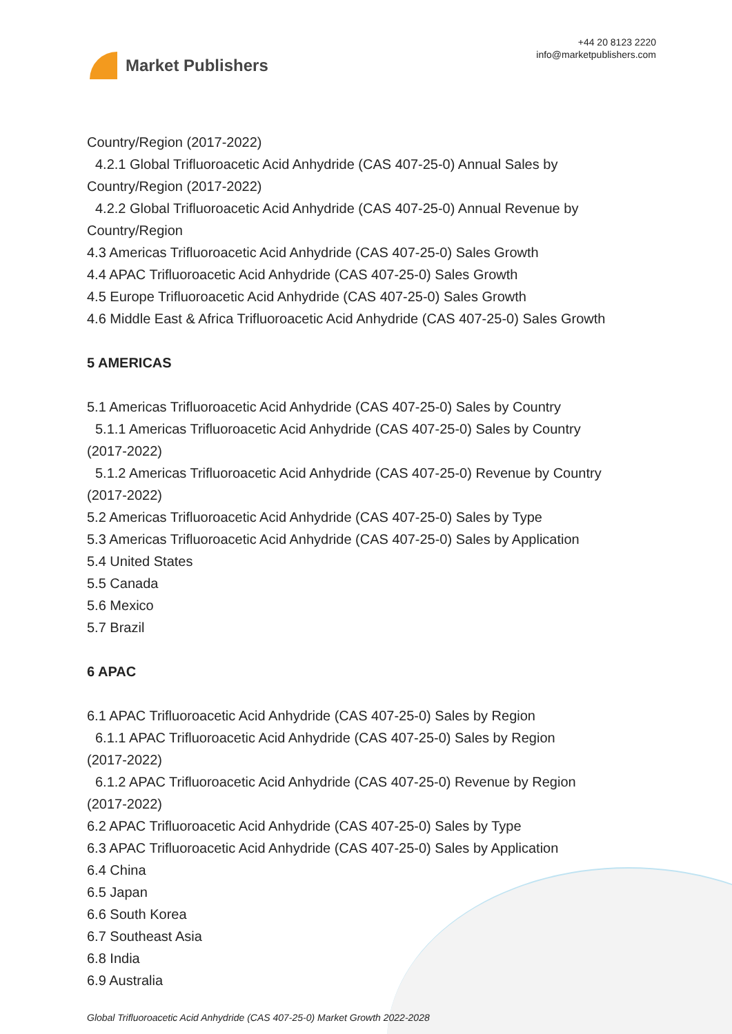Market Publishers
+44 20 8123 2220
info@marketpublishers.com
Country/Region (2017-2022)
4.2.1 Global Trifluoroacetic Acid Anhydride (CAS 407-25-0) Annual Sales by
Country/Region (2017-2022)
4.2.2 Global Trifluoroacetic Acid Anhydride (CAS 407-25-0) Annual Revenue by
Country/Region
4.3 Americas Trifluoroacetic Acid Anhydride (CAS 407-25-0) Sales Growth
4.4 APAC Trifluoroacetic Acid Anhydride (CAS 407-25-0) Sales Growth
4.5 Europe Trifluoroacetic Acid Anhydride (CAS 407-25-0) Sales Growth
4.6 Middle East & Africa Trifluoroacetic Acid Anhydride (CAS 407-25-0) Sales Growth
5 AMERICAS
5.1 Americas Trifluoroacetic Acid Anhydride (CAS 407-25-0) Sales by Country
5.1.1 Americas Trifluoroacetic Acid Anhydride (CAS 407-25-0) Sales by Country
(2017-2022)
5.1.2 Americas Trifluoroacetic Acid Anhydride (CAS 407-25-0) Revenue by Country
(2017-2022)
5.2 Americas Trifluoroacetic Acid Anhydride (CAS 407-25-0) Sales by Type
5.3 Americas Trifluoroacetic Acid Anhydride (CAS 407-25-0) Sales by Application
5.4 United States
5.5 Canada
5.6 Mexico
5.7 Brazil
6 APAC
6.1 APAC Trifluoroacetic Acid Anhydride (CAS 407-25-0) Sales by Region
6.1.1 APAC Trifluoroacetic Acid Anhydride (CAS 407-25-0) Sales by Region
(2017-2022)
6.1.2 APAC Trifluoroacetic Acid Anhydride (CAS 407-25-0) Revenue by Region
(2017-2022)
6.2 APAC Trifluoroacetic Acid Anhydride (CAS 407-25-0) Sales by Type
6.3 APAC Trifluoroacetic Acid Anhydride (CAS 407-25-0) Sales by Application
6.4 China
6.5 Japan
6.6 South Korea
6.7 Southeast Asia
6.8 India
6.9 Australia
Global Trifluoroacetic Acid Anhydride (CAS 407-25-0) Market Growth 2022-2028